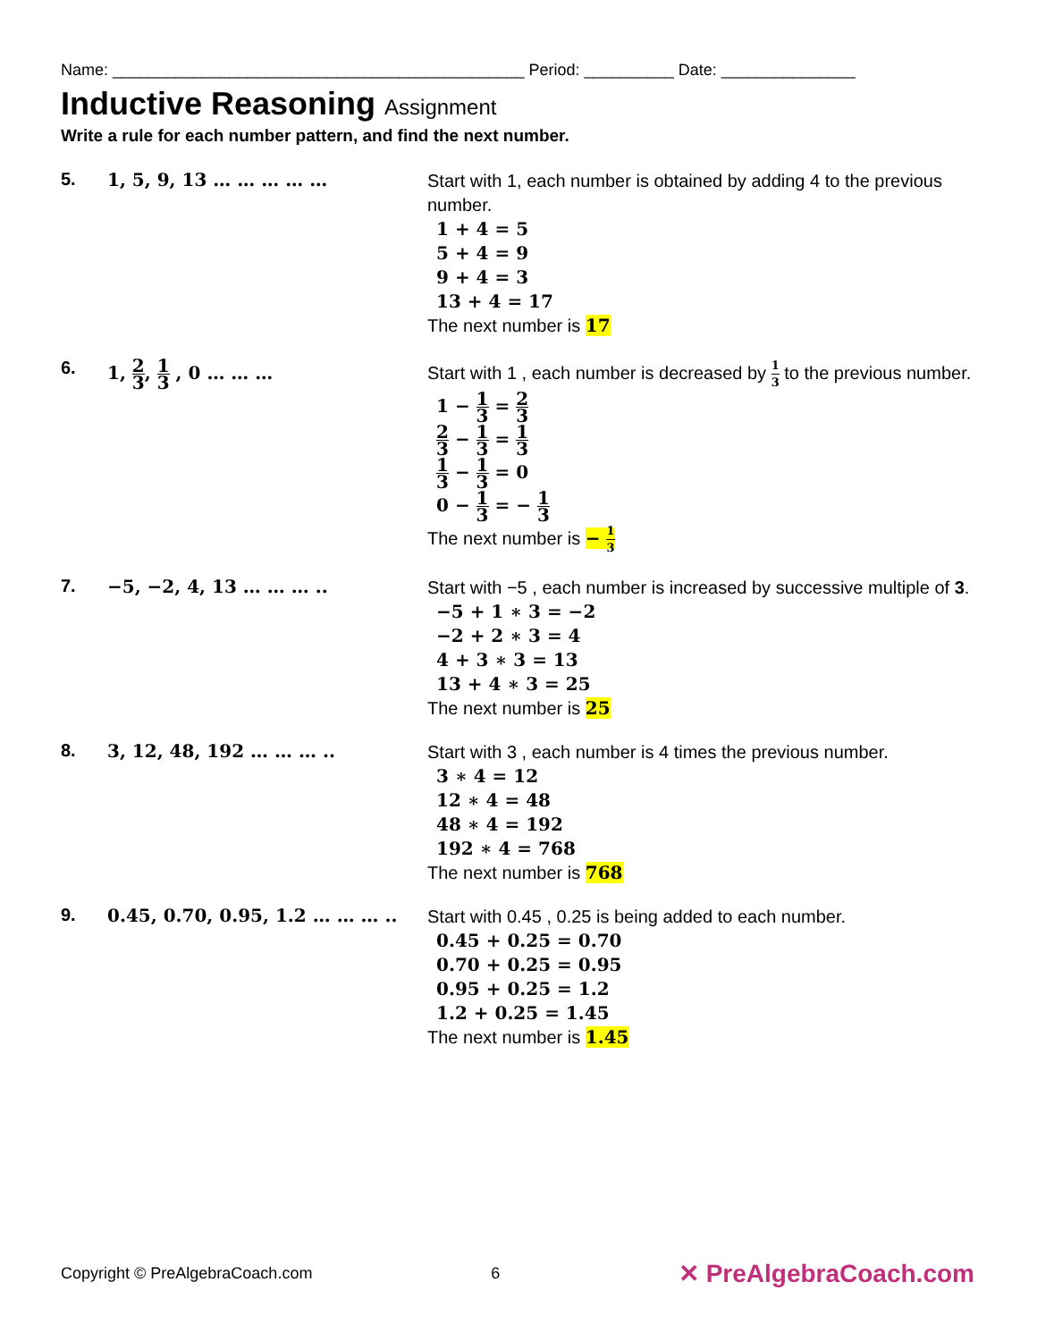Name: ______________________________________________ Period: __________ Date: _______________
Inductive Reasoning Assignment
Write a rule for each number pattern, and find the next number.
5. 1, 5, 9, 13 … … … … …
Start with 1, each number is obtained by adding 4 to the previous number.
1 + 4 = 5
5 + 4 = 9
9 + 4 = 3
13 + 4 = 17
The next number is 17
6. 1, 2 3, 1 3 , 0 … … …
Start with 1 , each number is decreased by 1 3 to the previous number.
1 − 1 3 = 2 3
2 3 − 1 3 = 1 3
1 3 − 1 3 = 0
0 − 1 3 = − 1 3
The next number is − 1 3
7. −5, −2, 4, 13 … … … ..
Start with −5 , each number is increased by successive multiple of 3.
−5 + 1 ∗ 3 = −2
−2 + 2 ∗ 3 = 4
4 + 3 ∗ 3 = 13
13 + 4 ∗ 3 = 25
The next number is 25
8. 3, 12, 48, 192 … … … ..
Start with 3 , each number is 4 times the previous number.
3 ∗ 4 = 12
12 ∗ 4 = 48
48 ∗ 4 = 192
192 ∗ 4 = 768
The next number is 768
9. 0.45, 0.70, 0.95, 1.2 … … … ..
Start with 0.45 , 0.25 is being added to each number.
0.45 + 0.25 = 0.70
0.70 + 0.25 = 0.95
0.95 + 0.25 = 1.2
1.2 + 0.25 = 1.45
The next number is 1.45
Copyright © PreAlgebraCoach.com 6 ✕ PreAlgebraCoach.com